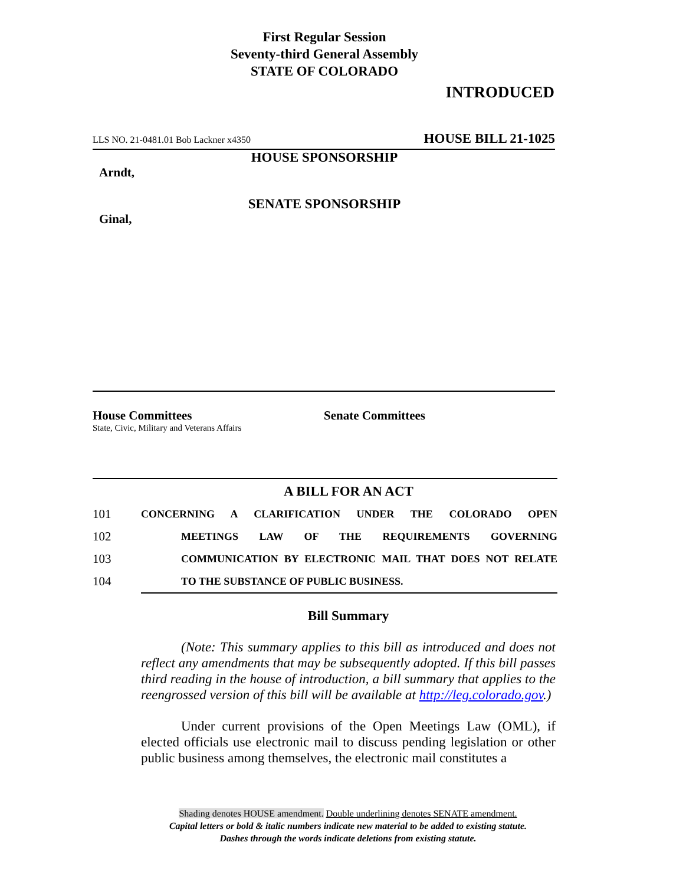First Regular Session
Seventy-third General Assembly
STATE OF COLORADO
INTRODUCED
LLS NO. 21-0481.01 Bob Lackner x4350 HOUSE BILL 21-1025
HOUSE SPONSORSHIP
Arndt,
SENATE SPONSORSHIP
Ginal,
House Committees
State, Civic, Military and Veterans Affairs
Senate Committees
A BILL FOR AN ACT
101 CONCERNING A CLARIFICATION UNDER THE COLORADO OPEN
102 MEETINGS LAW OF THE REQUIREMENTS GOVERNING
103 COMMUNICATION BY ELECTRONIC MAIL THAT DOES NOT RELATE
104 TO THE SUBSTANCE OF PUBLIC BUSINESS.
Bill Summary
(Note: This summary applies to this bill as introduced and does not reflect any amendments that may be subsequently adopted. If this bill passes third reading in the house of introduction, a bill summary that applies to the reengrossed version of this bill will be available at http://leg.colorado.gov.)
Under current provisions of the Open Meetings Law (OML), if elected officials use electronic mail to discuss pending legislation or other public business among themselves, the electronic mail constitutes a
Shading denotes HOUSE amendment. Double underlining denotes SENATE amendment.
Capital letters or bold & italic numbers indicate new material to be added to existing statute.
Dashes through the words indicate deletions from existing statute.